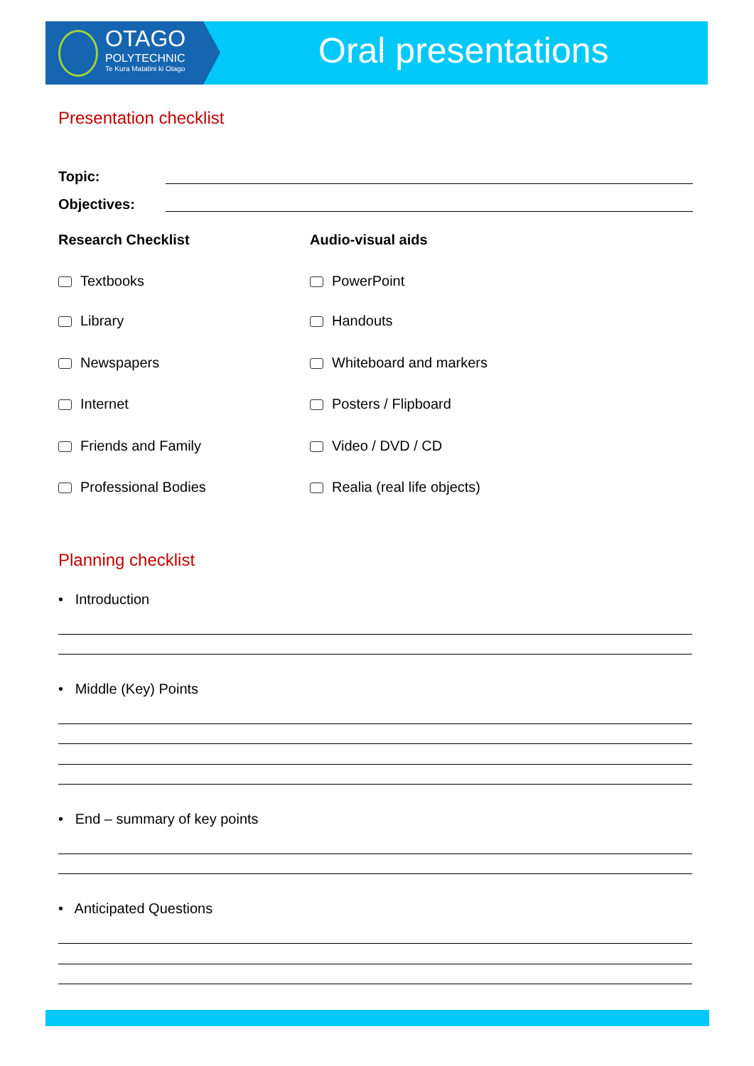OTAGO
POLYTECHNIC
Te Kura Matatini ki Otago
Oral presentations
Presentation checklist
Topic:
Objectives:
Research Checklist Audio-visual aids
Textbooks PowerPoint
Library Handouts
Newspapers Whiteboard and markers
Internet Posters / Flipboard
Friends and Family Video / DVD / CD
Professional Bodies Realia (real life objects)
Planning checklist
• Introduction
• Middle (Key) Points
• End – summary of key points
• Anticipated Questions